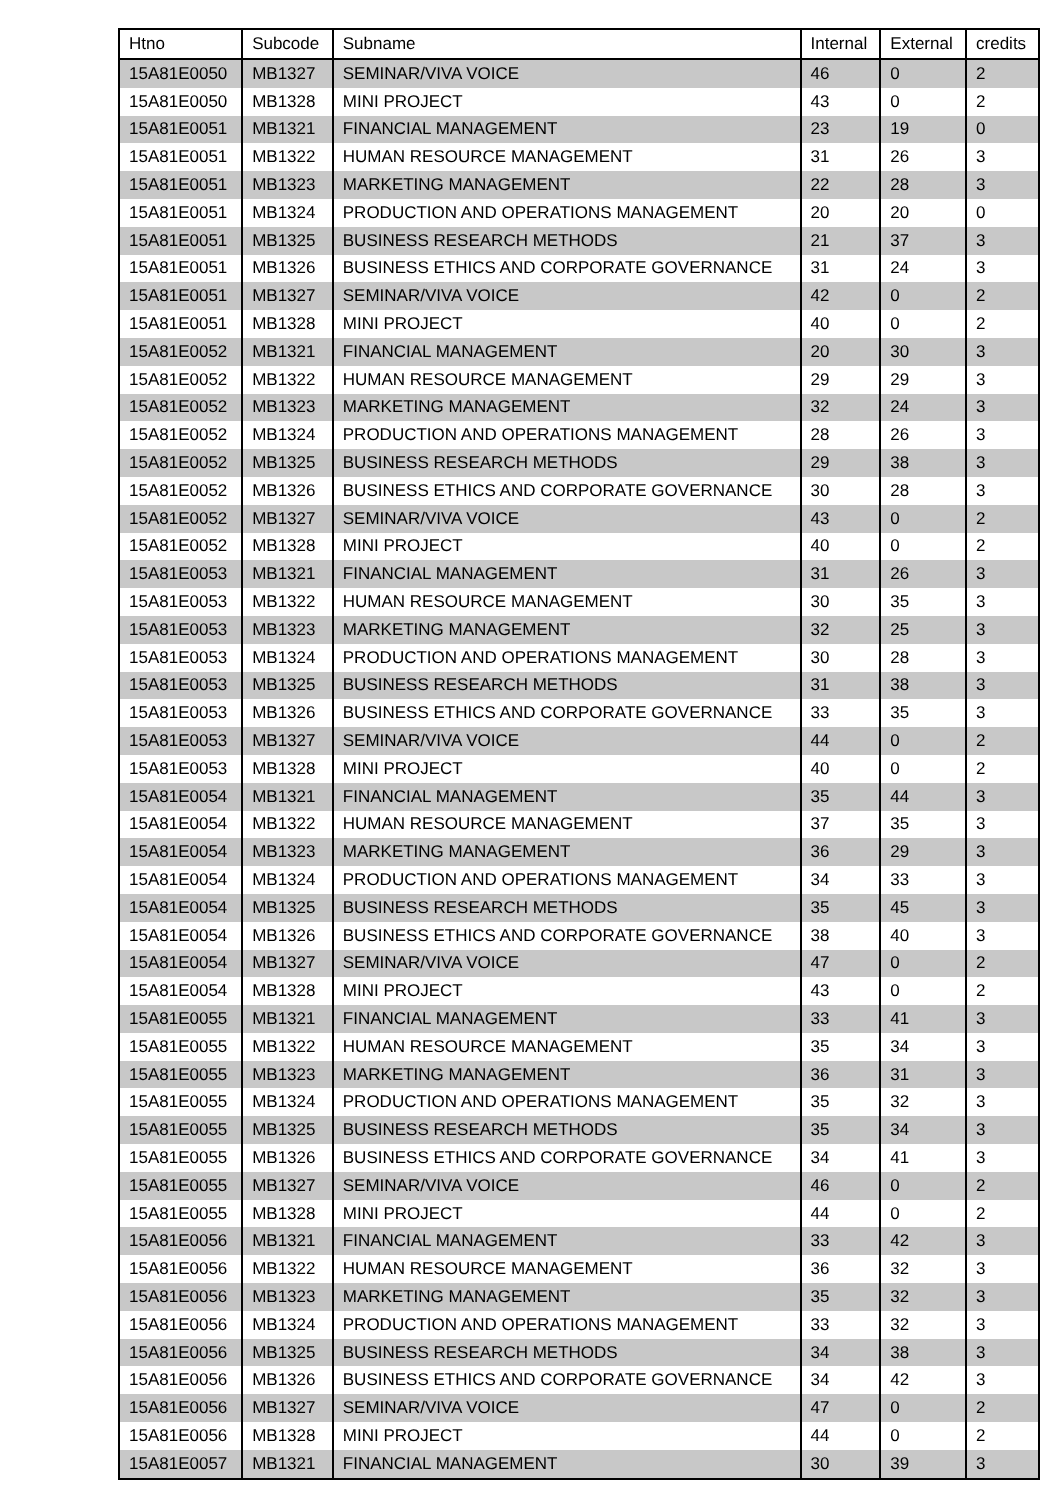| Htno | Subcode | Subname | Internal | External | credits |
| --- | --- | --- | --- | --- | --- |
| 15A81E0050 | MB1327 | SEMINAR/VIVA VOICE | 46 | 0 | 2 |
| 15A81E0050 | MB1328 | MINI PROJECT | 43 | 0 | 2 |
| 15A81E0051 | MB1321 | FINANCIAL MANAGEMENT | 23 | 19 | 0 |
| 15A81E0051 | MB1322 | HUMAN RESOURCE MANAGEMENT | 31 | 26 | 3 |
| 15A81E0051 | MB1323 | MARKETING MANAGEMENT | 22 | 28 | 3 |
| 15A81E0051 | MB1324 | PRODUCTION AND OPERATIONS MANAGEMENT | 20 | 20 | 0 |
| 15A81E0051 | MB1325 | BUSINESS RESEARCH METHODS | 21 | 37 | 3 |
| 15A81E0051 | MB1326 | BUSINESS ETHICS AND CORPORATE GOVERNANCE | 31 | 24 | 3 |
| 15A81E0051 | MB1327 | SEMINAR/VIVA VOICE | 42 | 0 | 2 |
| 15A81E0051 | MB1328 | MINI PROJECT | 40 | 0 | 2 |
| 15A81E0052 | MB1321 | FINANCIAL MANAGEMENT | 20 | 30 | 3 |
| 15A81E0052 | MB1322 | HUMAN RESOURCE MANAGEMENT | 29 | 29 | 3 |
| 15A81E0052 | MB1323 | MARKETING MANAGEMENT | 32 | 24 | 3 |
| 15A81E0052 | MB1324 | PRODUCTION AND OPERATIONS MANAGEMENT | 28 | 26 | 3 |
| 15A81E0052 | MB1325 | BUSINESS RESEARCH METHODS | 29 | 38 | 3 |
| 15A81E0052 | MB1326 | BUSINESS ETHICS AND CORPORATE GOVERNANCE | 30 | 28 | 3 |
| 15A81E0052 | MB1327 | SEMINAR/VIVA VOICE | 43 | 0 | 2 |
| 15A81E0052 | MB1328 | MINI PROJECT | 40 | 0 | 2 |
| 15A81E0053 | MB1321 | FINANCIAL MANAGEMENT | 31 | 26 | 3 |
| 15A81E0053 | MB1322 | HUMAN RESOURCE MANAGEMENT | 30 | 35 | 3 |
| 15A81E0053 | MB1323 | MARKETING MANAGEMENT | 32 | 25 | 3 |
| 15A81E0053 | MB1324 | PRODUCTION AND OPERATIONS MANAGEMENT | 30 | 28 | 3 |
| 15A81E0053 | MB1325 | BUSINESS RESEARCH METHODS | 31 | 38 | 3 |
| 15A81E0053 | MB1326 | BUSINESS ETHICS AND CORPORATE GOVERNANCE | 33 | 35 | 3 |
| 15A81E0053 | MB1327 | SEMINAR/VIVA VOICE | 44 | 0 | 2 |
| 15A81E0053 | MB1328 | MINI PROJECT | 40 | 0 | 2 |
| 15A81E0054 | MB1321 | FINANCIAL MANAGEMENT | 35 | 44 | 3 |
| 15A81E0054 | MB1322 | HUMAN RESOURCE MANAGEMENT | 37 | 35 | 3 |
| 15A81E0054 | MB1323 | MARKETING MANAGEMENT | 36 | 29 | 3 |
| 15A81E0054 | MB1324 | PRODUCTION AND OPERATIONS MANAGEMENT | 34 | 33 | 3 |
| 15A81E0054 | MB1325 | BUSINESS RESEARCH METHODS | 35 | 45 | 3 |
| 15A81E0054 | MB1326 | BUSINESS ETHICS AND CORPORATE GOVERNANCE | 38 | 40 | 3 |
| 15A81E0054 | MB1327 | SEMINAR/VIVA VOICE | 47 | 0 | 2 |
| 15A81E0054 | MB1328 | MINI PROJECT | 43 | 0 | 2 |
| 15A81E0055 | MB1321 | FINANCIAL MANAGEMENT | 33 | 41 | 3 |
| 15A81E0055 | MB1322 | HUMAN RESOURCE MANAGEMENT | 35 | 34 | 3 |
| 15A81E0055 | MB1323 | MARKETING MANAGEMENT | 36 | 31 | 3 |
| 15A81E0055 | MB1324 | PRODUCTION AND OPERATIONS MANAGEMENT | 35 | 32 | 3 |
| 15A81E0055 | MB1325 | BUSINESS RESEARCH METHODS | 35 | 34 | 3 |
| 15A81E0055 | MB1326 | BUSINESS ETHICS AND CORPORATE GOVERNANCE | 34 | 41 | 3 |
| 15A81E0055 | MB1327 | SEMINAR/VIVA VOICE | 46 | 0 | 2 |
| 15A81E0055 | MB1328 | MINI PROJECT | 44 | 0 | 2 |
| 15A81E0056 | MB1321 | FINANCIAL MANAGEMENT | 33 | 42 | 3 |
| 15A81E0056 | MB1322 | HUMAN RESOURCE MANAGEMENT | 36 | 32 | 3 |
| 15A81E0056 | MB1323 | MARKETING MANAGEMENT | 35 | 32 | 3 |
| 15A81E0056 | MB1324 | PRODUCTION AND OPERATIONS MANAGEMENT | 33 | 32 | 3 |
| 15A81E0056 | MB1325 | BUSINESS RESEARCH METHODS | 34 | 38 | 3 |
| 15A81E0056 | MB1326 | BUSINESS ETHICS AND CORPORATE GOVERNANCE | 34 | 42 | 3 |
| 15A81E0056 | MB1327 | SEMINAR/VIVA VOICE | 47 | 0 | 2 |
| 15A81E0056 | MB1328 | MINI PROJECT | 44 | 0 | 2 |
| 15A81E0057 | MB1321 | FINANCIAL MANAGEMENT | 30 | 39 | 3 |